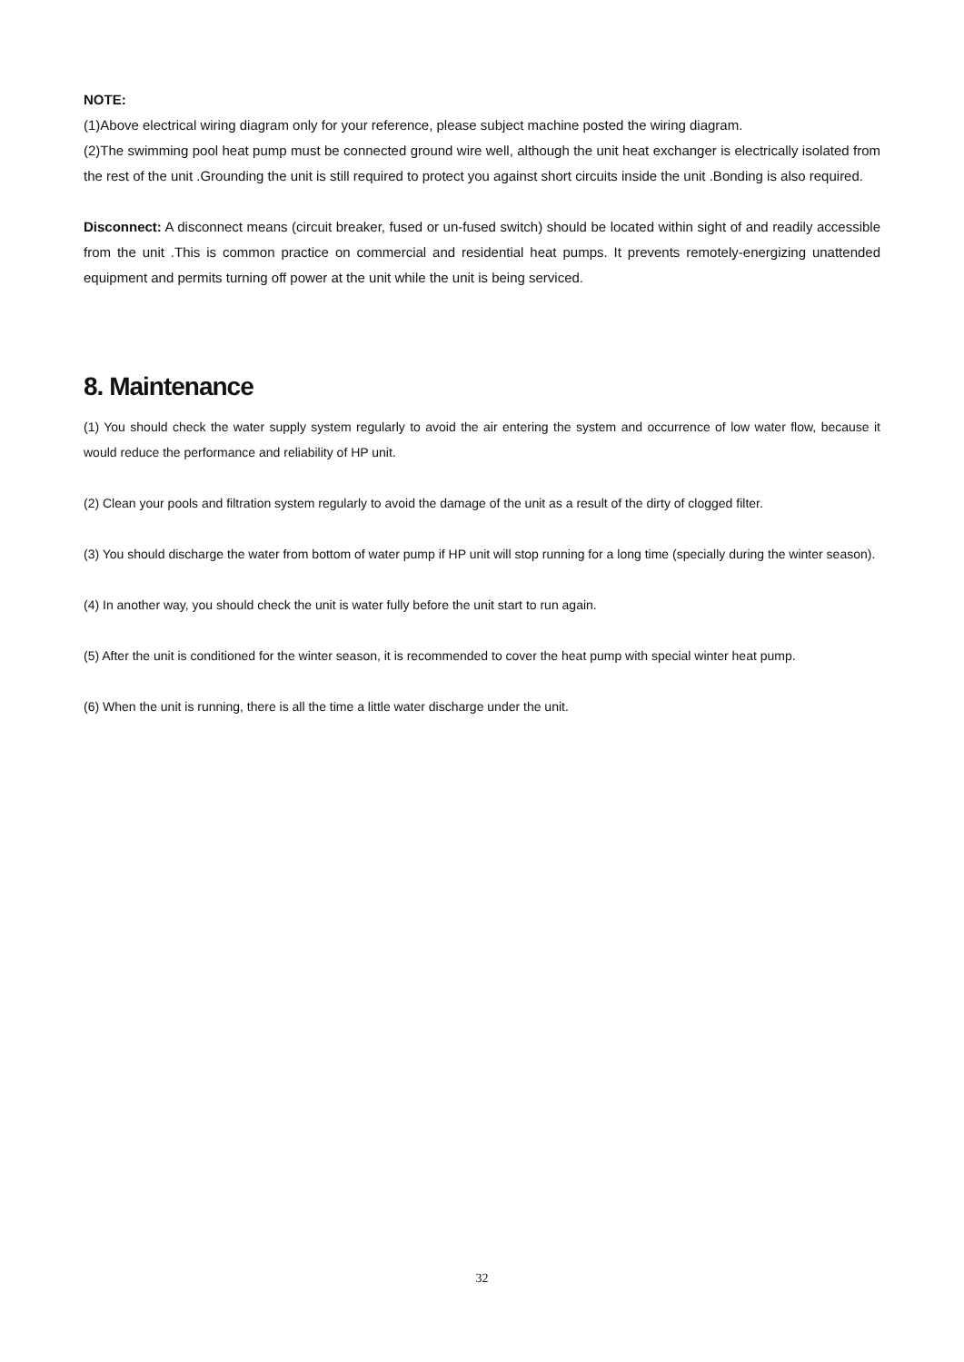NOTE:
(1)Above electrical wiring diagram only for your reference, please subject machine posted the wiring diagram.
(2)The swimming pool heat pump must be connected ground wire well, although the unit heat exchanger is electrically isolated from the rest of the unit .Grounding the unit is still required to protect you against short circuits inside the unit .Bonding is also required.
Disconnect: A disconnect means (circuit breaker, fused or un-fused switch) should be located within sight of and readily accessible from the unit .This is common practice on commercial and residential heat pumps. It prevents remotely-energizing unattended equipment and permits turning off power at the unit while the unit is being serviced.
8. Maintenance
(1) You should check the water supply system regularly to avoid the air entering the system and occurrence of low water flow, because it would reduce the performance and reliability of HP unit.
(2) Clean your pools and filtration system regularly to avoid the damage of the unit as a result of the dirty of clogged filter.
(3) You should discharge the water from bottom of water pump if HP unit will stop running for a long time (specially during the winter season).
(4) In another way, you should check the unit is water fully before the unit start to run again.
(5) After the unit is conditioned for the winter season, it is recommended to cover the heat pump with special winter heat pump.
(6) When the unit is running, there is all the time a little water discharge under the unit.
32